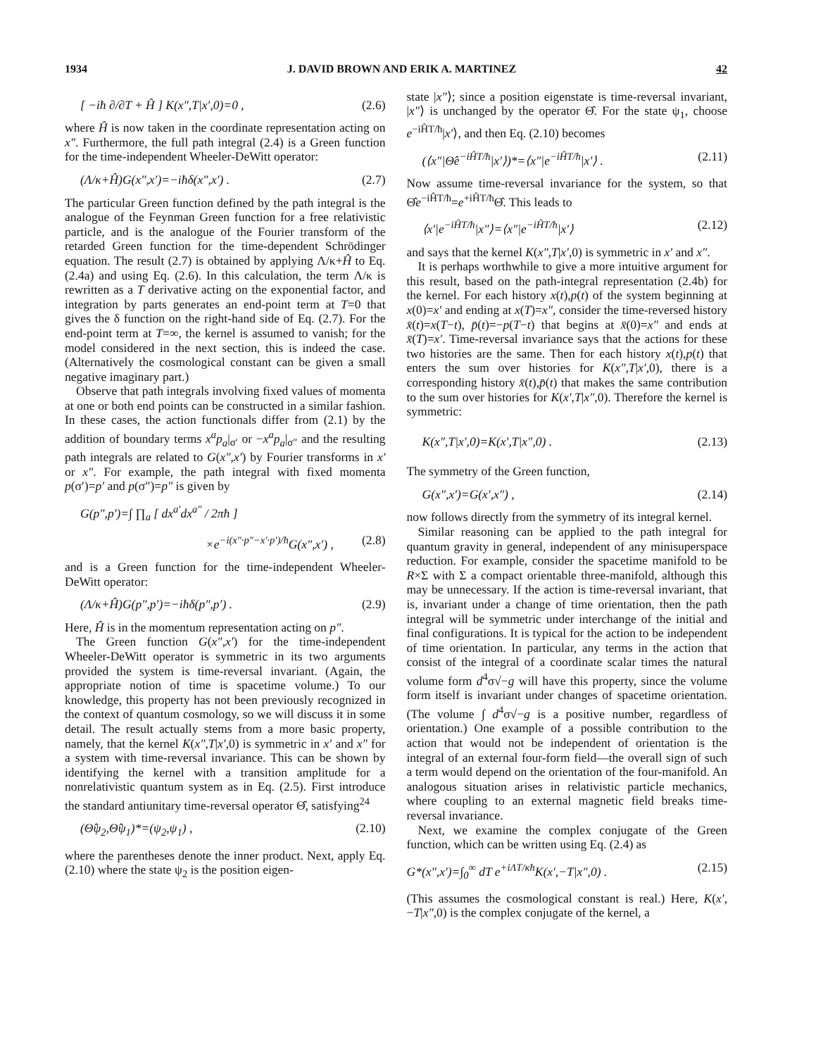1934 J. DAVID BROWN AND ERIK A. MARTINEZ 42
[ −iħ ∂/∂T + Ĥ ] K(x″,T|x′,0)=0 , (2.6)
where Ĥ is now taken in the coordinate representation acting on x″. Furthermore, the full path integral (2.4) is a Green function for the time-independent Wheeler-DeWitt operator:
(Λ/κ+Ĥ)G(x″,x′)=−iħδ(x″,x′) . (2.7)
The particular Green function defined by the path integral is the analogue of the Feynman Green function for a free relativistic particle, and is the analogue of the Fourier transform of the retarded Green function for the time-dependent Schrödinger equation. The result (2.7) is obtained by applying Λ/κ+Ĥ to Eq. (2.4a) and using Eq. (2.6). In this calculation, the term Λ/κ is rewritten as a T derivative acting on the exponential factor, and integration by parts generates an end-point term at T=0 that gives the δ function on the right-hand side of Eq. (2.7). For the end-point term at T=∞, the kernel is assumed to vanish; for the model considered in the next section, this is indeed the case. (Alternatively the cosmological constant can be given a small negative imaginary part.)
Observe that path integrals involving fixed values of momenta at one or both end points can be constructed in a similar fashion. In these cases, the action functionals differ from (2.1) by the addition of boundary terms x<sup>a</sup>p<sub>a</sub>|<sub>σ′</sub> or −x<sup>a</sup>p<sub>a</sub>|<sub>σ″</sub> and the resulting path integrals are related to G(x″,x′) by Fourier transforms in x′ or x″. For example, the path integral with fixed momenta p(σ′)=p′ and p(σ″)=p″ is given by
G(p″,p′)=∫ ∏<sub>a</sub> [ dx<sup>a′</sup>dx<sup>a″</sup> / 2πħ ]
×e<sup>−i(x″·p″−x′·p′)/ħ</sup>G(x″,x′) , (2.8)
and is a Green function for the time-independent Wheeler-DeWitt operator:
(Λ/κ+Ĥ)G(p″,p′)=−iħδ(p″,p′) . (2.9)
Here, Ĥ is in the momentum representation acting on p″.
The Green function G(x″,x′) for the time-independent Wheeler-DeWitt operator is symmetric in its two arguments provided the system is time-reversal invariant. (Again, the appropriate notion of time is spacetime volume.) To our knowledge, this property has not been previously recognized in the context of quantum cosmology, so we will discuss it in some detail. The result actually stems from a more basic property, namely, that the kernel K(x″,T|x′,0) is symmetric in x′ and x″ for a system with time-reversal invariance. This can be shown by identifying the kernel with a transition amplitude for a nonrelativistic quantum system as in Eq. (2.5). First introduce the standard antiunitary time-reversal operator Θ̂, satisfying<sup>24</sup>
(Θ̂ψ<sub>2</sub>,Θ̂ψ<sub>1</sub>)*=(ψ<sub>2</sub>,ψ<sub>1</sub>) , (2.10)
where the parentheses denote the inner product. Next, apply Eq. (2.10) where the state ψ<sub>2</sub> is the position eigen-
state |x″⟩; since a position eigenstate is time-reversal invariant, |x″⟩ is unchanged by the operator Θ̂. For the state ψ<sub>1</sub>, choose e<sup>−iĤT/ħ</sup>|x′⟩, and then Eq. (2.10) becomes
(⟨x″|Θ̂e<sup>−iĤT/ħ</sup>|x′⟩)*=⟨x″|e<sup>−iĤT/ħ</sup>|x′⟩ . (2.11)
Now assume time-reversal invariance for the system, so that Θ̂e<sup>−iĤT/ħ</sup>=e<sup>+iĤT/ħ</sup>Θ̂. This leads to
⟨x′|e<sup>−iĤT/ħ</sup>|x″⟩=⟨x″|e<sup>−iĤT/ħ</sup>|x′⟩ (2.12)
and says that the kernel K(x″,T|x′,0) is symmetric in x′ and x″.
It is perhaps worthwhile to give a more intuitive argument for this result, based on the path-integral representation (2.4b) for the kernel. For each history x(t),p(t) of the system beginning at x(0)=x′ and ending at x(T)=x″, consider the time-reversed history x̄(t)=x(T−t), p̄(t)=−p(T−t) that begins at x̄(0)=x″ and ends at x̄(T)=x′. Time-reversal invariance says that the actions for these two histories are the same. Then for each history x(t),p(t) that enters the sum over histories for K(x″,T|x′,0), there is a corresponding history x̄(t),p̄(t) that makes the same contribution to the sum over histories for K(x′,T|x″,0). Therefore the kernel is symmetric:
K(x″,T|x′,0)=K(x′,T|x″,0) . (2.13)
The symmetry of the Green function,
G(x″,x′)=G(x′,x″) , (2.14)
now follows directly from the symmetry of its integral kernel.
Similar reasoning can be applied to the path integral for quantum gravity in general, independent of any minisuperspace reduction. For example, consider the spacetime manifold to be R×Σ with Σ a compact orientable three-manifold, although this may be unnecessary. If the action is time-reversal invariant, that is, invariant under a change of time orientation, then the path integral will be symmetric under interchange of the initial and final configurations. It is typical for the action to be independent of time orientation. In particular, any terms in the action that consist of the integral of a coordinate scalar times the natural volume form d<sup>4</sup>σ√−g will have this property, since the volume form itself is invariant under changes of spacetime orientation. (The volume ∫ d<sup>4</sup>σ√−g is a positive number, regardless of orientation.) One example of a possible contribution to the action that would not be independent of orientation is the integral of an external four-form field—the overall sign of such a term would depend on the orientation of the four-manifold. An analogous situation arises in relativistic particle mechanics, where coupling to an external magnetic field breaks time-reversal invariance.
Next, we examine the complex conjugate of the Green function, which can be written using Eq. (2.4) as
G*(x″,x′)=∫<sub>0</sub><sup>∞</sup> dT e<sup>+iΛT/κħ</sup>K(x′,−T|x″,0) . (2.15)
(This assumes the cosmological constant is real.) Here, K(x′,−T|x″,0) is the complex conjugate of the kernel, a